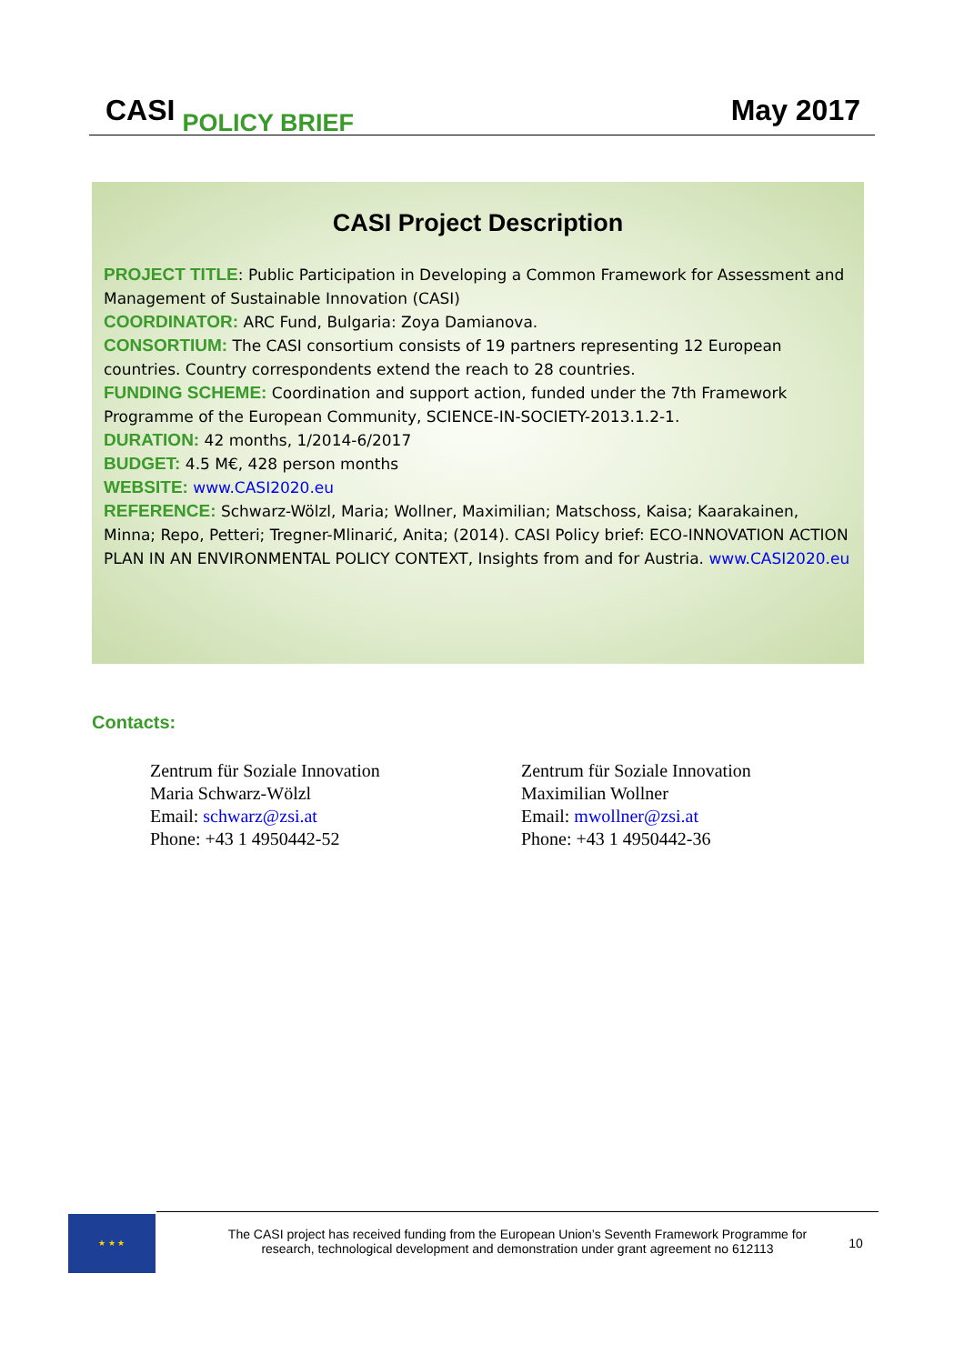CASI POLICY BRIEF
May 2017
CASI Project Description
PROJECT TITLE: Public Participation in Developing a Common Framework for Assessment and Management of Sustainable Innovation (CASI)
COORDINATOR: ARC Fund, Bulgaria: Zoya Damianova.
CONSORTIUM: The CASI consortium consists of 19 partners representing 12 European countries. Country correspondents extend the reach to 28 countries.
FUNDING SCHEME: Coordination and support action, funded under the 7th Framework Programme of the European Community, SCIENCE-IN-SOCIETY-2013.1.2-1.
DURATION: 42 months, 1/2014-6/2017
BUDGET: 4.5 M€, 428 person months
WEBSITE: www.CASI2020.eu
REFERENCE: Schwarz-Wölzl, Maria; Wollner, Maximilian; Matschoss, Kaisa; Kaarakainen, Minna; Repo, Petteri; Tregner-Mlinarić, Anita; (2014). CASI Policy brief: ECO-INNOVATION ACTION PLAN IN AN ENVIRONMENTAL POLICY CONTEXT, Insights from and for Austria. www.CASI2020.eu
Contacts:
Zentrum für Soziale Innovation
Maria Schwarz-Wölzl
Email: schwarz@zsi.at
Phone: +43 1 4950442-52
Zentrum für Soziale Innovation
Maximilian Wollner
Email: mwollner@zsi.at
Phone: +43 1 4950442-36
★ ★ ★
The CASI project has received funding from the European Union’s Seventh Framework Programme for research, technological development and demonstration under grant agreement no 612113
10